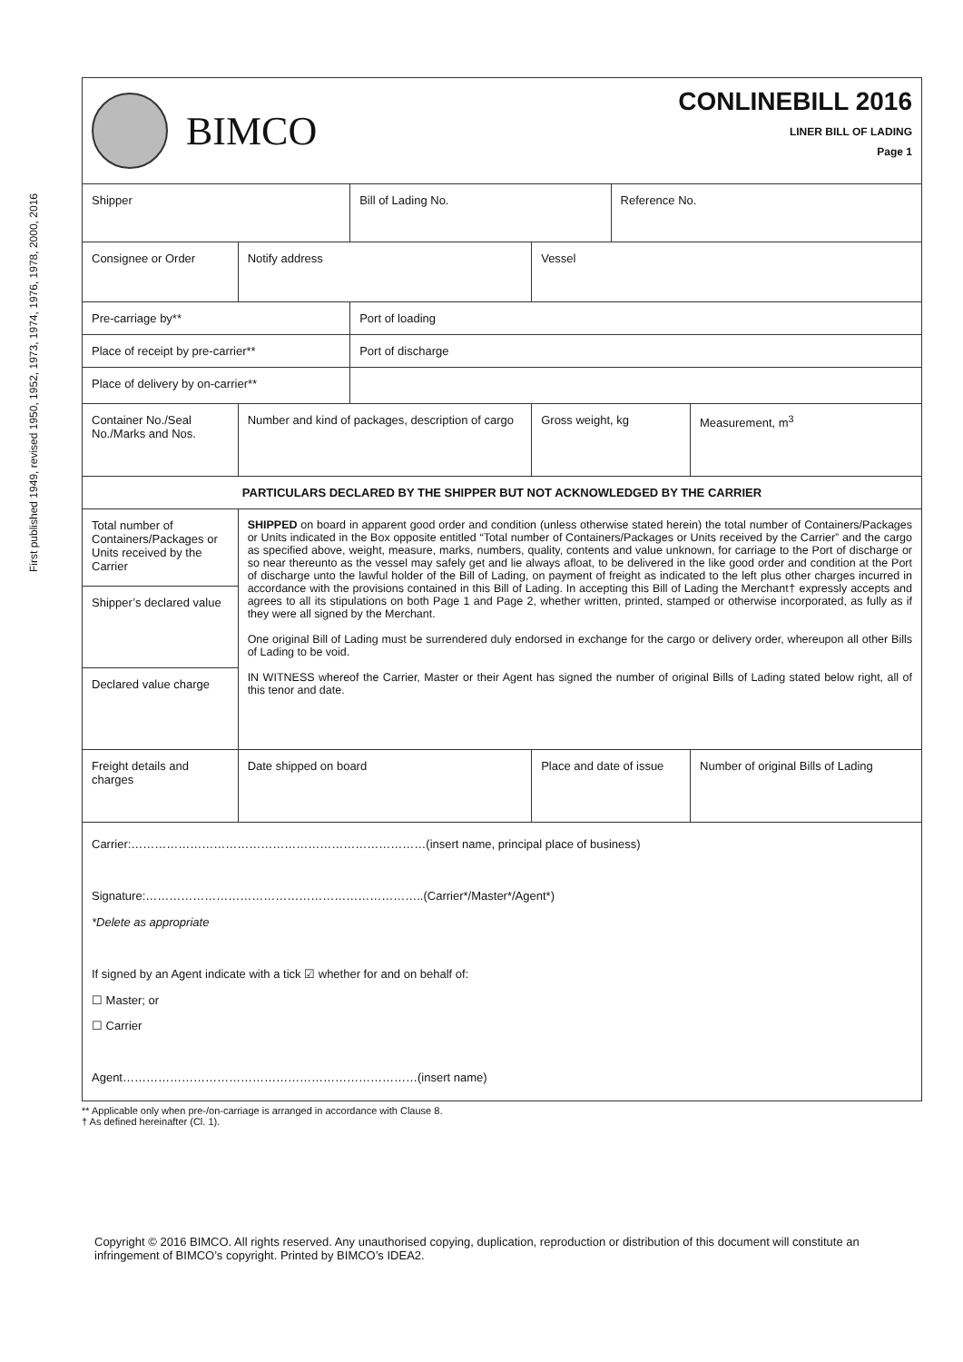First published 1949, revised 1950, 1952, 1973, 1974, 1976, 1978, 2000, 2016
BIMCO
CONLINEBILL 2016
LINER BILL OF LADING
Page 1
| Shipper | | | Bill of Lading No. | | Reference No. | |
| Consignee or Order | | Notify address | | Vessel | | |
| Pre-carriage by** | | | Port of loading | | | |
| Place of receipt by pre-carrier** | | | Port of discharge | | | |
| Place of delivery by on-carrier** | | | | | | |
| Container No./Seal No./Marks and Nos. | Number and kind of packages, description of cargo | | | Gross weight, kg | | Measurement, m<sup>3</sup> |
| PARTICULARS DECLARED BY THE SHIPPER BUT NOT ACKNOWLEDGED BY THE CARRIER | | | | | | |
| Total number of Containers/Packages or Units received by the Carrier | | SHIPPED on board in apparent good order and condition (unless otherwise stated herein) the total number of Containers/Packages or Units indicated in the Box opposite entitled “Total number of Containers/Packages or Units received by the Carrier” and the cargo as specified above, weight, measure, marks, numbers, quality, contents and value unknown, for carriage to the Port of discharge or so near thereunto as the vessel may safely get and lie always afloat, to be delivered in the like good order and condition at the Port of discharge unto the lawful holder of the Bill of Lading, on payment of freight as indicated to the left plus other charges incurred in accordance with the provisions contained in this Bill of Lading. In accepting this Bill of Lading the Merchant† expressly accepts and agrees to all its stipulations on both Page 1 and Page 2, whether written, printed, stamped or otherwise incorporated, as fully as if they were all signed by the Merchant. One original Bill of Lading must be surrendered duly endorsed in exchange for the cargo or delivery order, whereupon all other Bills of Lading to be void. IN WITNESS whereof the Carrier, Master or their Agent has signed the number of original Bills of Lading stated below right, all of this tenor and date. | | | | |
| Shipper’s declared value | | | | | | |
| Declared value charge | | | | | | |
| Freight details and charges | | Date shipped on board | | Place and date of issue | | Number of original Bills of Lading |
| Carrier:…………………………………………………………………(insert name, principal place of business) Signature:……………………………………………………………..(Carrier*/Master*/Agent*) *Delete as appropriate If signed by an Agent indicate with a tick ☑ whether for and on behalf of: ☐ Master; or ☐ Carrier Agent…………………………………………………………………(insert name) | | | | | | |
** Applicable only when pre-/on-carriage is arranged in accordance with Clause 8.
† As defined hereinafter (Cl. 1).
Copyright © 2016 BIMCO. All rights reserved. Any unauthorised copying, duplication, reproduction or distribution of this document will constitute an infringement of BIMCO’s copyright. Printed by BIMCO’s IDEA2.